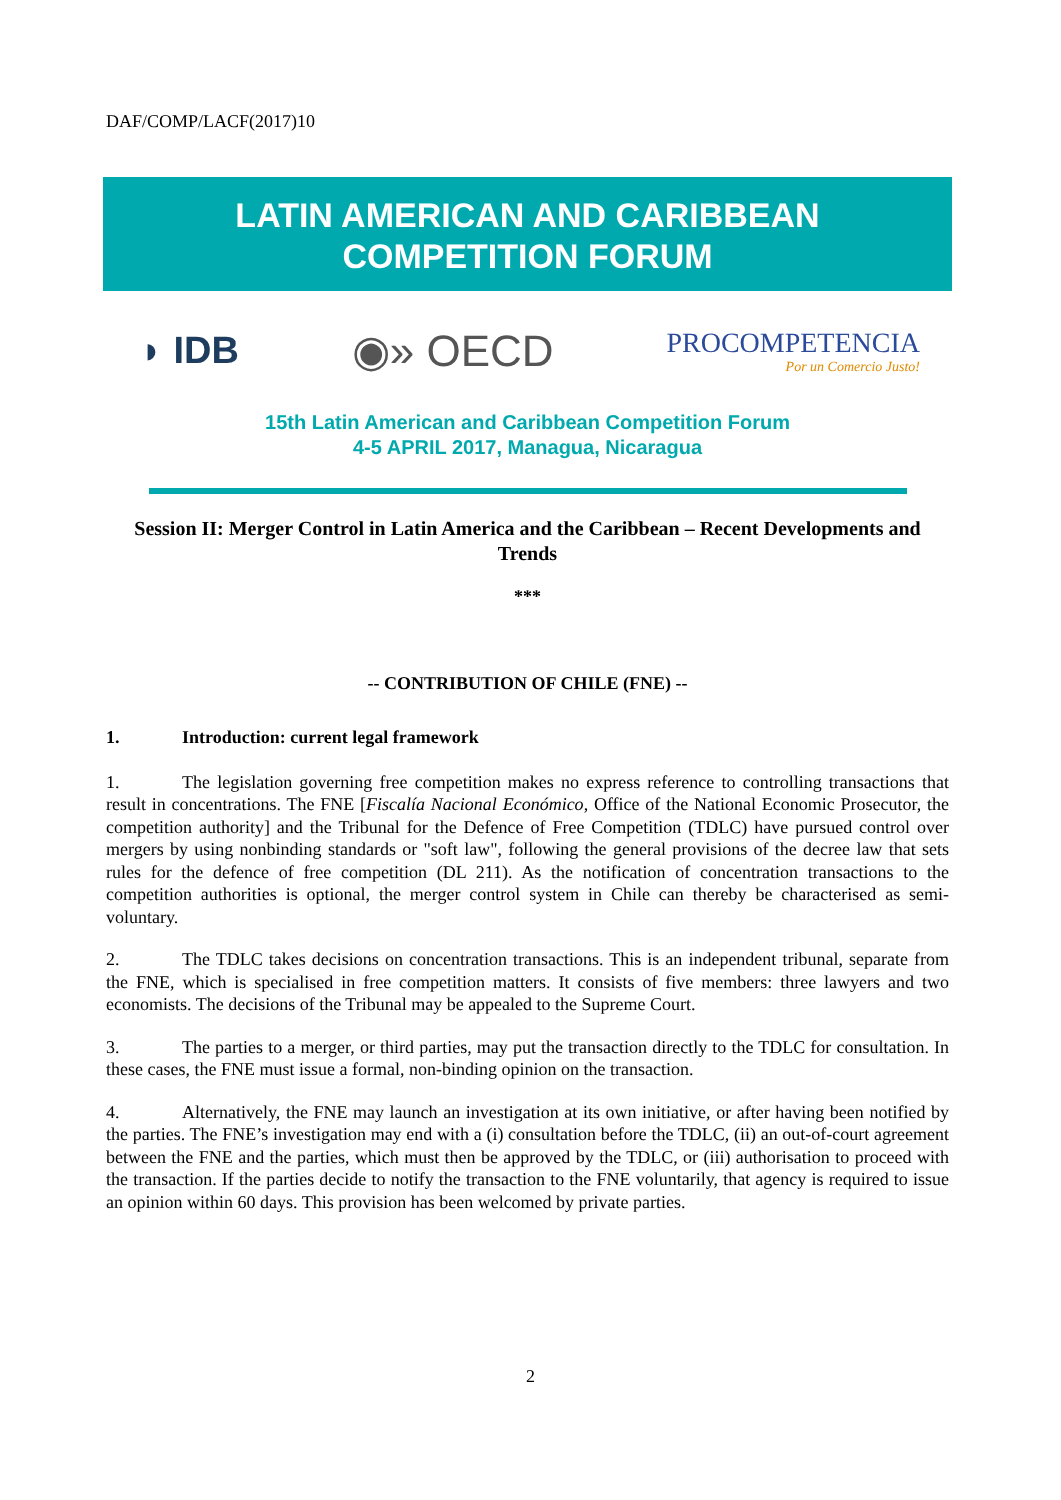DAF/COMP/LACF(2017)10
LATIN AMERICAN AND CARIBBEAN
COMPETITION FORUM
◗ IDB ◉» OECD PROCOMPETENCIA
Por un Comercio Justo!
15th Latin American and Caribbean Competition Forum
4-5 APRIL 2017, Managua, Nicaragua
Session II: Merger Control in Latin America and the Caribbean – Recent Developments and Trends
***
-- CONTRIBUTION OF CHILE (FNE) --
1. Introduction: current legal framework
1. The legislation governing free competition makes no express reference to controlling transactions that result in concentrations. The FNE [Fiscalía Nacional Económico, Office of the National Economic Prosecutor, the competition authority] and the Tribunal for the Defence of Free Competition (TDLC) have pursued control over mergers by using nonbinding standards or "soft law", following the general provisions of the decree law that sets rules for the defence of free competition (DL 211). As the notification of concentration transactions to the competition authorities is optional, the merger control system in Chile can thereby be characterised as semi-voluntary.
2. The TDLC takes decisions on concentration transactions. This is an independent tribunal, separate from the FNE, which is specialised in free competition matters. It consists of five members: three lawyers and two economists. The decisions of the Tribunal may be appealed to the Supreme Court.
3. The parties to a merger, or third parties, may put the transaction directly to the TDLC for consultation. In these cases, the FNE must issue a formal, non-binding opinion on the transaction.
4. Alternatively, the FNE may launch an investigation at its own initiative, or after having been notified by the parties. The FNE’s investigation may end with a (i) consultation before the TDLC, (ii) an out-of-court agreement between the FNE and the parties, which must then be approved by the TDLC, or (iii) authorisation to proceed with the transaction. If the parties decide to notify the transaction to the FNE voluntarily, that agency is required to issue an opinion within 60 days. This provision has been welcomed by private parties.
2